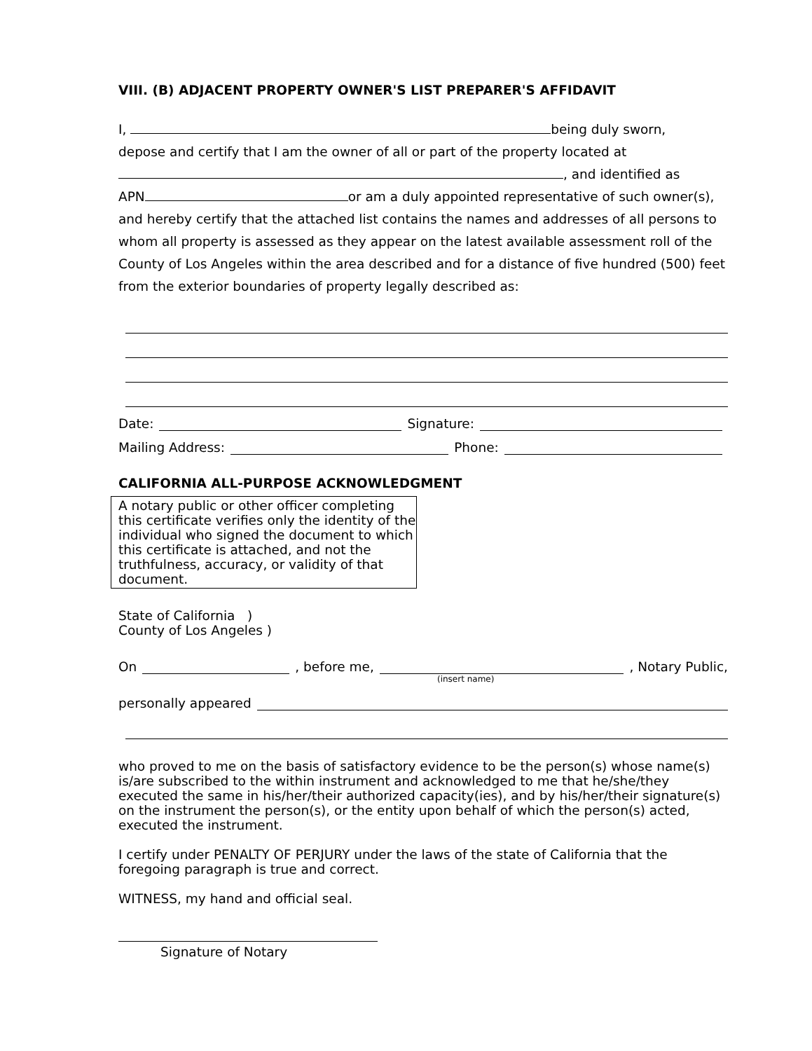VIII. (B) ADJACENT PROPERTY OWNER'S LIST PREPARER'S AFFIDAVIT
I, being duly sworn,
depose and certify that I am the owner of all or part of the property located at
, and identified as
APN or am a duly appointed representative of such owner(s), and hereby certify that the attached list contains the names and addresses of all persons to whom all property is assessed as they appear on the latest available assessment roll of the County of Los Angeles within the area described and for a distance of five hundred (500) feet from the exterior boundaries of property legally described as:
Date: Signature:
Mailing Address: Phone:
CALIFORNIA ALL-PURPOSE ACKNOWLEDGMENT
A notary public or other officer completing this certificate verifies only the identity of the individual who signed the document to which this certificate is attached, and not the truthfulness, accuracy, or validity of that document.
State of California )
County of Los Angeles )
On , before me, , Notary Public,
(insert name)
personally appeared
who proved to me on the basis of satisfactory evidence to be the person(s) whose name(s) is/are subscribed to the within instrument and acknowledged to me that he/she/they executed the same in his/her/their authorized capacity(ies), and by his/her/their signature(s) on the instrument the person(s), or the entity upon behalf of which the person(s) acted, executed the instrument.
I certify under PENALTY OF PERJURY under the laws of the state of California that the foregoing paragraph is true and correct.
WITNESS, my hand and official seal.
Signature of Notary